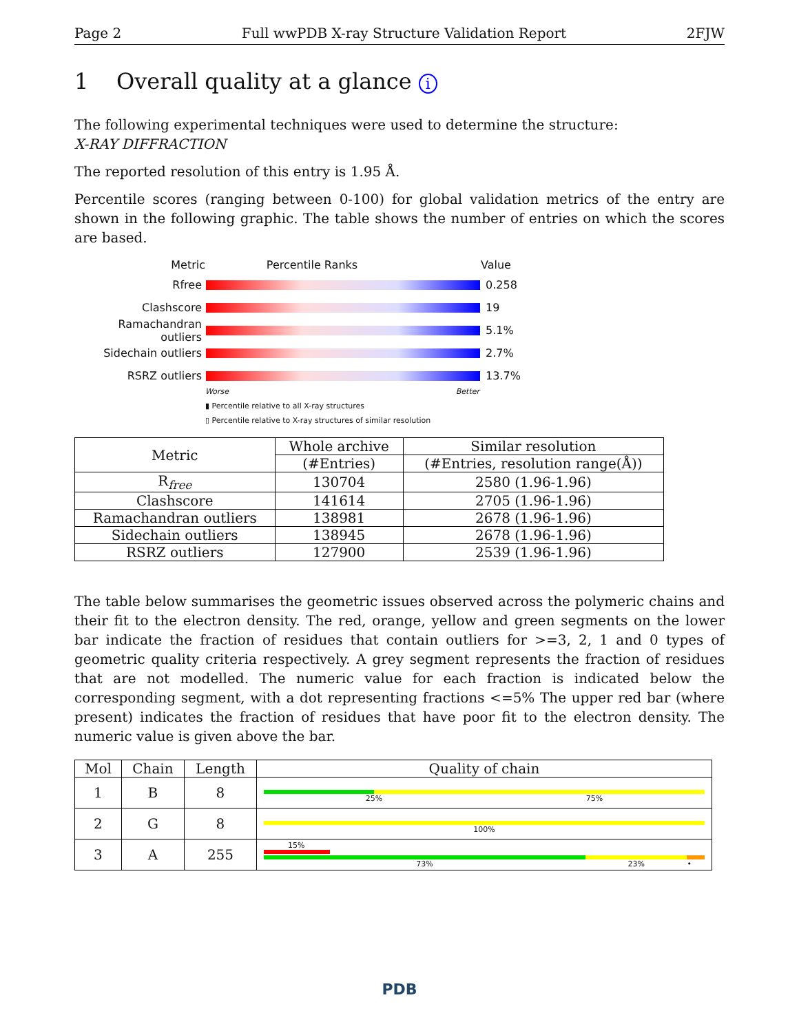Page 2 Full wwPDB X-ray Structure Validation Report 2FJW
1 Overall quality at a glance i
The following experimental techniques were used to determine the structure:
X-RAY DIFFRACTION
The reported resolution of this entry is 1.95 Å.
Percentile scores (ranging between 0-100) for global validation metrics of the entry are shown in the following graphic. The table shows the number of entries on which the scores are based.
Metric Percentile Ranks Value
Rfree 0.258
Clashscore 19
Ramachandran outliers
5.1%
Sidechain outliers 2.7%
RSRZ outliers 13.7%
Worse Better
▮ Percentile relative to all X-ray structures
▯ Percentile relative to X-ray structures of similar resolution
| Metric | Whole archive | Similar resolution |
| --- | --- | --- |
| | (#Entries) | (#Entries, resolution range(Å)) |
| R<sub>free</sub> | 130704 | 2580 (1.96-1.96) |
| Clashscore | 141614 | 2705 (1.96-1.96) |
| Ramachandran outliers | 138981 | 2678 (1.96-1.96) |
| Sidechain outliers | 138945 | 2678 (1.96-1.96) |
| RSRZ outliers | 127900 | 2539 (1.96-1.96) |
The table below summarises the geometric issues observed across the polymeric chains and their fit to the electron density. The red, orange, yellow and green segments on the lower bar indicate the fraction of residues that contain outliers for >=3, 2, 1 and 0 types of geometric quality criteria respectively. A grey segment represents the fraction of residues that are not modelled. The numeric value for each fraction is indicated below the corresponding segment, with a dot representing fractions <=5% The upper red bar (where present) indicates the fraction of residues that have poor fit to the electron density. The numeric value is given above the bar.
| Mol | Chain | Length | Quality of chain |
| --- | --- | --- | --- |
| 1 | B | 8 | 25% 75% |
| 2 | G | 8 | 100% |
| 3 | A | 255 | 15% 73% 23% • |
PDB